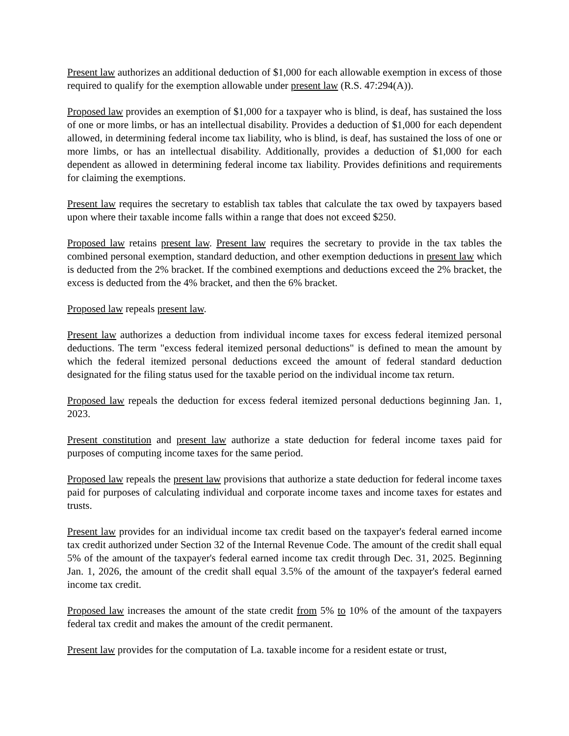Present law authorizes an additional deduction of $1,000 for each allowable exemption in excess of those required to qualify for the exemption allowable under present law (R.S. 47:294(A)).
Proposed law provides an exemption of $1,000 for a taxpayer who is blind, is deaf, has sustained the loss of one or more limbs, or has an intellectual disability. Provides a deduction of $1,000 for each dependent allowed, in determining federal income tax liability, who is blind, is deaf, has sustained the loss of one or more limbs, or has an intellectual disability. Additionally, provides a deduction of $1,000 for each dependent as allowed in determining federal income tax liability. Provides definitions and requirements for claiming the exemptions.
Present law requires the secretary to establish tax tables that calculate the tax owed by taxpayers based upon where their taxable income falls within a range that does not exceed $250.
Proposed law retains present law. Present law requires the secretary to provide in the tax tables the combined personal exemption, standard deduction, and other exemption deductions in present law which is deducted from the 2% bracket. If the combined exemptions and deductions exceed the 2% bracket, the excess is deducted from the 4% bracket, and then the 6% bracket.
Proposed law repeals present law.
Present law authorizes a deduction from individual income taxes for excess federal itemized personal deductions. The term "excess federal itemized personal deductions" is defined to mean the amount by which the federal itemized personal deductions exceed the amount of federal standard deduction designated for the filing status used for the taxable period on the individual income tax return.
Proposed law repeals the deduction for excess federal itemized personal deductions beginning Jan. 1, 2023.
Present constitution and present law authorize a state deduction for federal income taxes paid for purposes of computing income taxes for the same period.
Proposed law repeals the present law provisions that authorize a state deduction for federal income taxes paid for purposes of calculating individual and corporate income taxes and income taxes for estates and trusts.
Present law provides for an individual income tax credit based on the taxpayer's federal earned income tax credit authorized under Section 32 of the Internal Revenue Code. The amount of the credit shall equal 5% of the amount of the taxpayer's federal earned income tax credit through Dec. 31, 2025. Beginning Jan. 1, 2026, the amount of the credit shall equal 3.5% of the amount of the taxpayer's federal earned income tax credit.
Proposed law increases the amount of the state credit from 5% to 10% of the amount of the taxpayers federal tax credit and makes the amount of the credit permanent.
Present law provides for the computation of La. taxable income for a resident estate or trust,